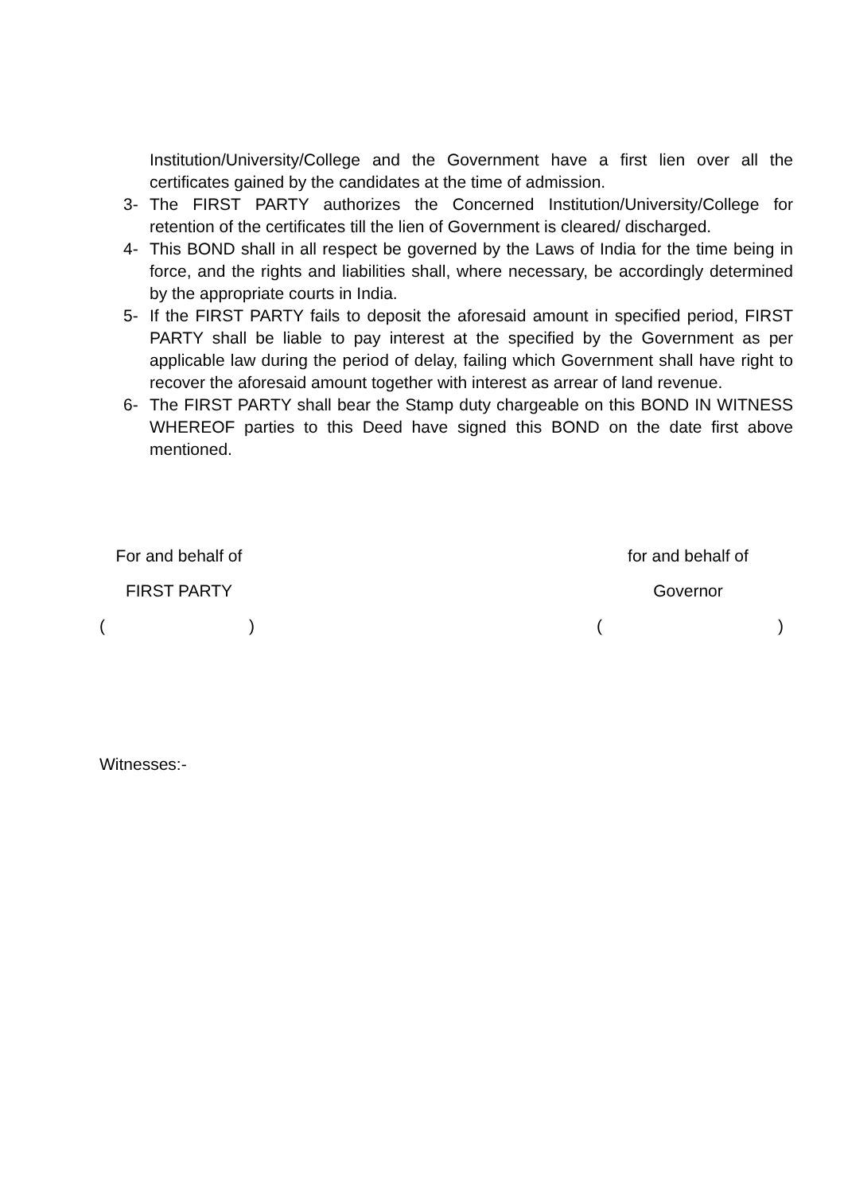Institution/University/College and the Government have a first lien over all the certificates gained by the candidates at the time of admission.
3- The FIRST PARTY authorizes the Concerned Institution/University/College for retention of the certificates till the lien of Government is cleared/ discharged.
4- This BOND shall in all respect be governed by the Laws of India for the time being in force, and the rights and liabilities shall, where necessary, be accordingly determined by the appropriate courts in India.
5- If the FIRST PARTY fails to deposit the aforesaid amount in specified period, FIRST PARTY shall be liable to pay interest at the specified by the Government as per applicable law during the period of delay, failing which Government shall have right to recover the aforesaid amount together with interest as arrear of land revenue.
6- The FIRST PARTY shall bear the Stamp duty chargeable on this BOND IN WITNESS WHEREOF parties to this Deed have signed this BOND on the date first above mentioned.
For and behalf of
for and behalf of
FIRST PARTY Governor
( ) ( )
Witnesses:-